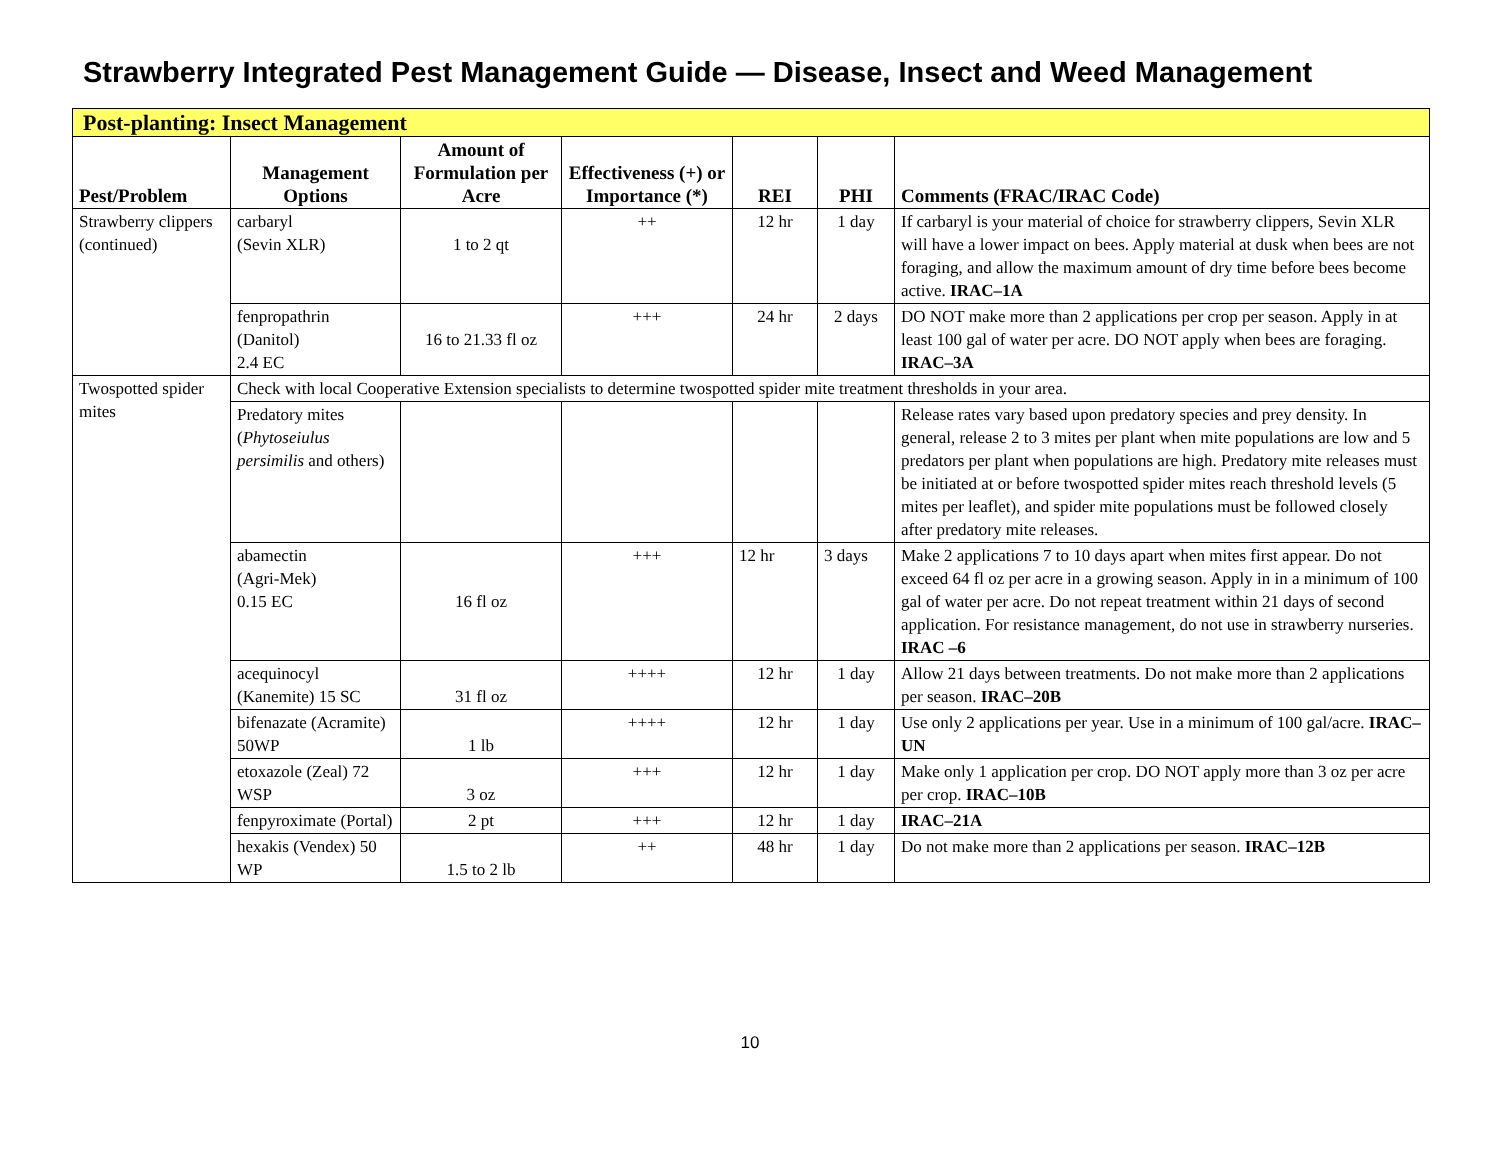Strawberry Integrated Pest Management Guide — Disease, Insect and Weed Management
| Post-planting: Insect Management | | | | | | |
| Pest/Problem | Management Options | Amount of Formulation per Acre | Effectiveness (+) or Importance (*) | REI | PHI | Comments (FRAC/IRAC Code) |
| Strawberry clippers (continued) | carbaryl (Sevin XLR) | 1 to 2 qt | ++ | 12 hr | 1 day | If carbaryl is your material of choice for strawberry clippers, Sevin XLR will have a lower impact on bees. Apply material at dusk when bees are not foraging, and allow the maximum amount of dry time before bees become active. IRAC–1A |
| | fenpropathrin (Danitol) 2.4 EC | 16 to 21.33 fl oz | +++ | 24 hr | 2 days | DO NOT make more than 2 applications per crop per season. Apply in at least 100 gal of water per acre. DO NOT apply when bees are foraging. IRAC–3A |
| Twospotted spider mites | Check with local Cooperative Extension specialists to determine twospotted spider mite treatment thresholds in your area. | | | | | |
| | Predatory mites ( Phytoseiulus persimilis and others) | | | | | Release rates vary based upon predatory species and prey density. In general, release 2 to 3 mites per plant when mite populations are low and 5 predators per plant when populations are high. Predatory mite releases must be initiated at or before twospotted spider mites reach threshold levels (5 mites per leaflet), and spider mite populations must be followed closely after predatory mite releases. |
| | abamectin (Agri-Mek) 0.15 EC | 16 fl oz | +++ | 12 hr | 3 days | Make 2 applications 7 to 10 days apart when mites first appear. Do not exceed 64 fl oz per acre in a growing season. Apply in in a minimum of 100 gal of water per acre. Do not repeat treatment within 21 days of second application. For resistance management, do not use in strawberry nurseries. IRAC –6 |
| | acequinocyl (Kanemite) 15 SC | 31 fl oz | ++++ | 12 hr | 1 day | Allow 21 days between treatments. Do not make more than 2 applications per season. IRAC–20B |
| | bifenazate (Acramite) 50WP | 1 lb | ++++ | 12 hr | 1 day | Use only 2 applications per year. Use in a minimum of 100 gal/acre. IRAC–UN |
| | etoxazole (Zeal) 72 WSP | 3 oz | +++ | 12 hr | 1 day | Make only 1 application per crop. DO NOT apply more than 3 oz per acre per crop. IRAC–10B |
| | fenpyroximate (Portal) | 2 pt | +++ | 12 hr | 1 day | IRAC–21A |
| | hexakis (Vendex) 50 WP | 1.5 to 2 lb | ++ | 48 hr | 1 day | Do not make more than 2 applications per season. IRAC–12B |
10